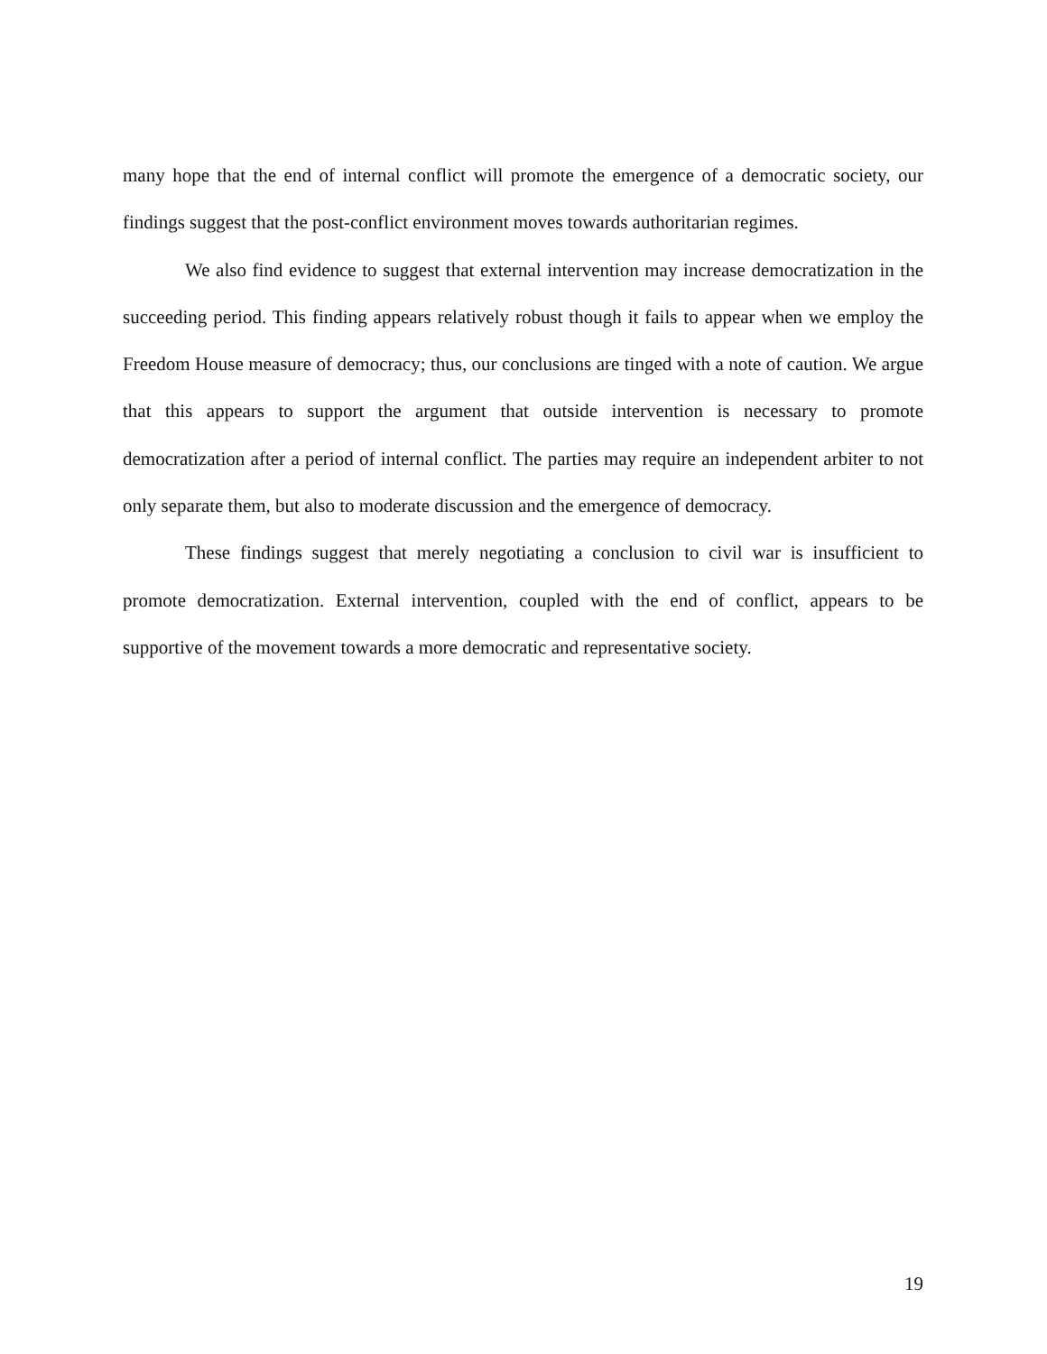many hope that the end of internal conflict will promote the emergence of a democratic society, our findings suggest that the post-conflict environment moves towards authoritarian regimes.
We also find evidence to suggest that external intervention may increase democratization in the succeeding period. This finding appears relatively robust though it fails to appear when we employ the Freedom House measure of democracy; thus, our conclusions are tinged with a note of caution. We argue that this appears to support the argument that outside intervention is necessary to promote democratization after a period of internal conflict. The parties may require an independent arbiter to not only separate them, but also to moderate discussion and the emergence of democracy.
These findings suggest that merely negotiating a conclusion to civil war is insufficient to promote democratization. External intervention, coupled with the end of conflict, appears to be supportive of the movement towards a more democratic and representative society.
19